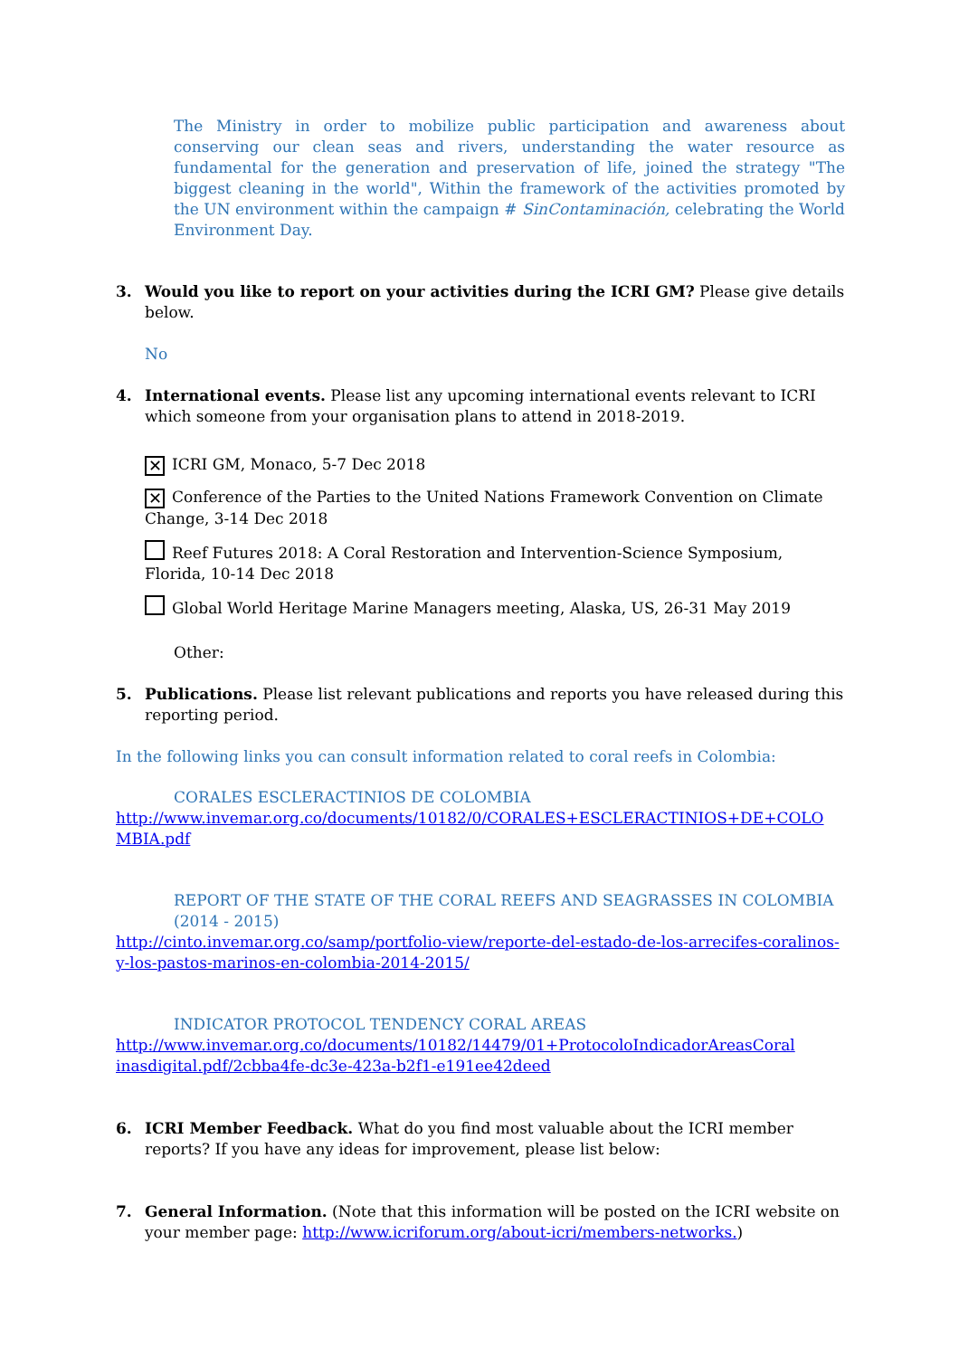The Ministry in order to mobilize public participation and awareness about conserving our clean seas and rivers, understanding the water resource as fundamental for the generation and preservation of life, joined the strategy "The biggest cleaning in the world", Within the framework of the activities promoted by the UN environment within the campaign # SinContaminación, celebrating the World Environment Day.
3. Would you like to report on your activities during the ICRI GM? Please give details below.
No
4. International events. Please list any upcoming international events relevant to ICRI which someone from your organisation plans to attend in 2018-2019.
✕ ICRI GM, Monaco, 5-7 Dec 2018
✕ Conference of the Parties to the United Nations Framework Convention on Climate Change, 3-14 Dec 2018
Reef Futures 2018: A Coral Restoration and Intervention-Science Symposium, Florida, 10-14 Dec 2018
Global World Heritage Marine Managers meeting, Alaska, US, 26-31 May 2019
Other:
5. Publications. Please list relevant publications and reports you have released during this reporting period.
In the following links you can consult information related to coral reefs in Colombia:
CORALES ESCLERACTINIOS DE COLOMBIA
http://www.invemar.org.co/documents/10182/0/CORALES+ESCLERACTINIOS+DE+COLO MBIA.pdf
REPORT OF THE STATE OF THE CORAL REEFS AND SEAGRASSES IN COLOMBIA (2014 - 2015)
http://cinto.invemar.org.co/samp/portfolio-view/reporte-del-estado-de-los-arrecifes-coralinos-y-los-pastos-marinos-en-colombia-2014-2015/
INDICATOR PROTOCOL TENDENCY CORAL AREAS
http://www.invemar.org.co/documents/10182/14479/01+ProtocoloIndicadorAreasCoral inasdigital.pdf/2cbba4fe-dc3e-423a-b2f1-e191ee42deed
6. ICRI Member Feedback. What do you find most valuable about the ICRI member reports? If you have any ideas for improvement, please list below:
7. General Information. (Note that this information will be posted on the ICRI website on your member page: http://www.icriforum.org/about-icri/members-networks.)